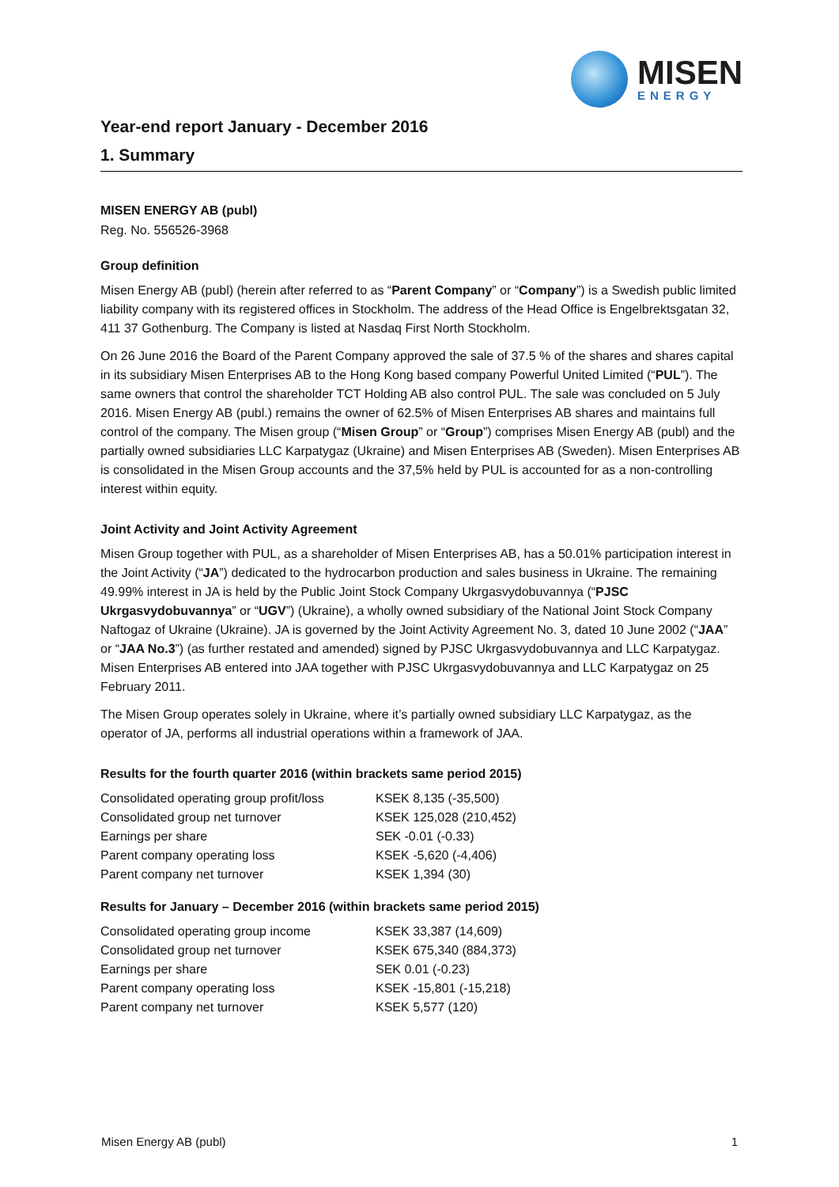MISEN
ENERGY
Year-end report January - December 2016
1. Summary
MISEN ENERGY AB (publ)
Reg. No. 556526-3968
Group definition
Misen Energy AB (publ) (herein after referred to as “Parent Company” or “Company”) is a Swedish public limited liability company with its registered offices in Stockholm. The address of the Head Office is Engelbrektsgatan 32, 411 37 Gothenburg. The Company is listed at Nasdaq First North Stockholm.
On 26 June 2016 the Board of the Parent Company approved the sale of 37.5 % of the shares and shares capital in its subsidiary Misen Enterprises AB to the Hong Kong based company Powerful United Limited (“PUL”). The same owners that control the shareholder TCT Holding AB also control PUL. The sale was concluded on 5 July 2016. Misen Energy AB (publ.) remains the owner of 62.5% of Misen Enterprises AB shares and maintains full control of the company. The Misen group (“Misen Group” or “Group”) comprises Misen Energy AB (publ) and the partially owned subsidiaries LLC Karpatygaz (Ukraine) and Misen Enterprises AB (Sweden). Misen Enterprises AB is consolidated in the Misen Group accounts and the 37,5% held by PUL is accounted for as a non-controlling interest within equity.
Joint Activity and Joint Activity Agreement
Misen Group together with PUL, as a shareholder of Misen Enterprises AB, has a 50.01% participation interest in the Joint Activity (“JA”) dedicated to the hydrocarbon production and sales business in Ukraine. The remaining 49.99% interest in JA is held by the Public Joint Stock Company Ukrgasvydobuvannya (“PJSC Ukrgasvydobuvannya” or “UGV”) (Ukraine), a wholly owned subsidiary of the National Joint Stock Company Naftogaz of Ukraine (Ukraine). JA is governed by the Joint Activity Agreement No. 3, dated 10 June 2002 (“JAA” or “JAA No.3”) (as further restated and amended) signed by PJSC Ukrgasvydobuvannya and LLC Karpatygaz. Misen Enterprises AB entered into JAA together with PJSC Ukrgasvydobuvannya and LLC Karpatygaz on 25 February 2011.
The Misen Group operates solely in Ukraine, where it’s partially owned subsidiary LLC Karpatygaz, as the operator of JA, performs all industrial operations within a framework of JAA.
Results for the fourth quarter 2016 (within brackets same period 2015)
| Consolidated operating group profit/loss | KSEK 8,135 (-35,500) |
| Consolidated group net turnover | KSEK 125,028 (210,452) |
| Earnings per share | SEK -0.01 (-0.33) |
| Parent company operating loss | KSEK -5,620 (-4,406) |
| Parent company net turnover | KSEK 1,394 (30) |
Results for January – December 2016 (within brackets same period 2015)
| Consolidated operating group income | KSEK 33,387 (14,609) |
| Consolidated group net turnover | KSEK 675,340 (884,373) |
| Earnings per share | SEK 0.01 (-0.23) |
| Parent company operating loss | KSEK -15,801 (-15,218) |
| Parent company net turnover | KSEK 5,577 (120) |
Misen Energy AB (publ) 1